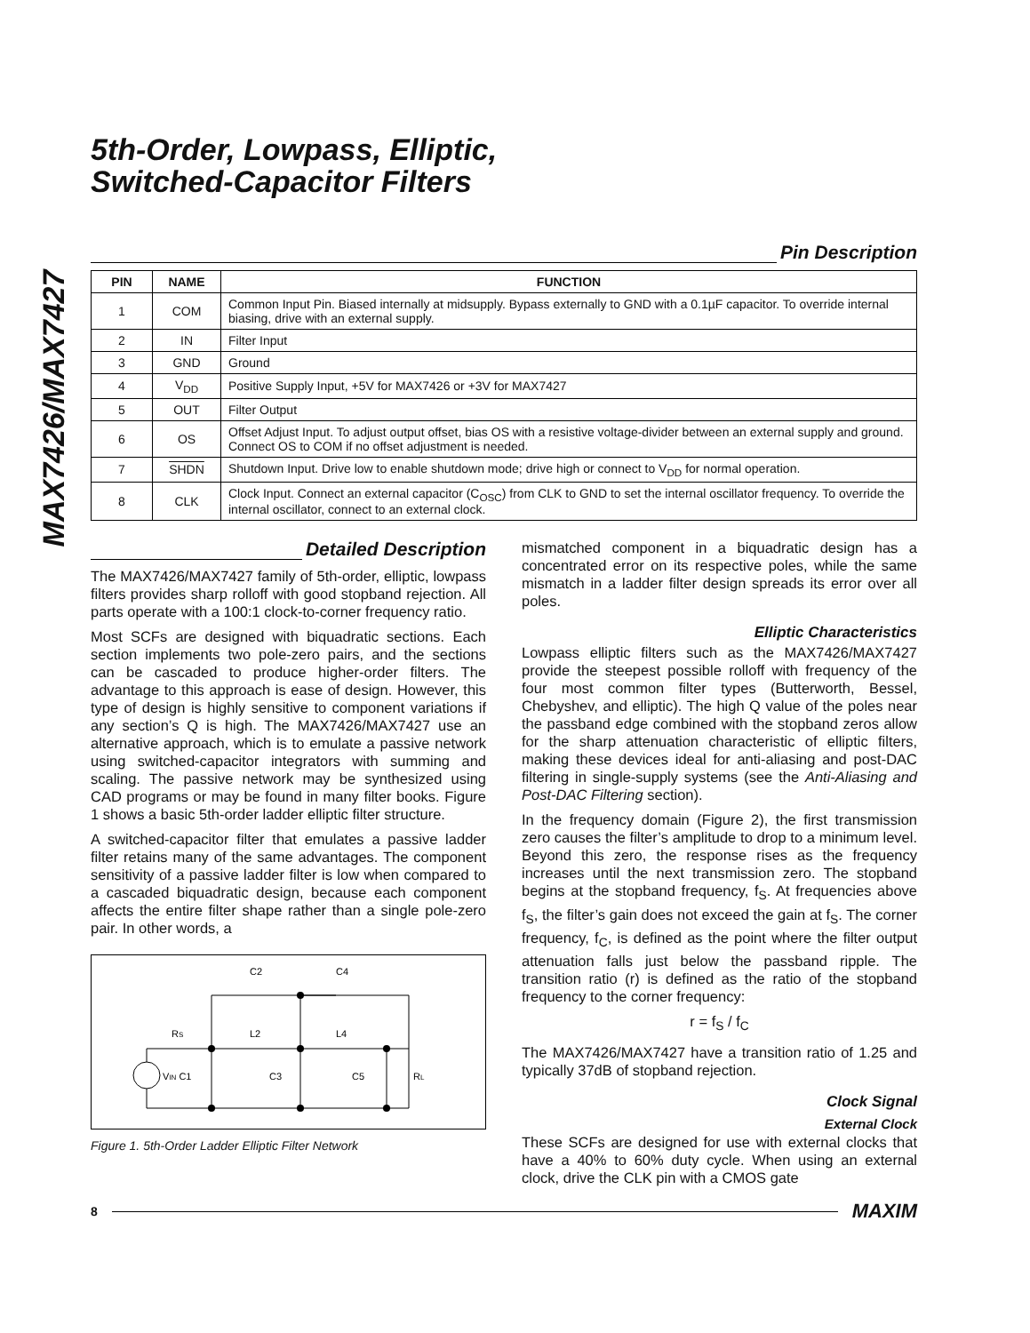MAX7426/MAX7427
5th-Order, Lowpass, Elliptic,
Switched-Capacitor Filters
Pin Description
| PIN | NAME | FUNCTION |
| --- | --- | --- |
| 1 | COM | Common Input Pin. Biased internally at midsupply. Bypass externally to GND with a 0.1µF capacitor. To override internal biasing, drive with an external supply. |
| 2 | IN | Filter Input |
| 3 | GND | Ground |
| 4 | V<sub>DD</sub> | Positive Supply Input, +5V for MAX7426 or +3V for MAX7427 |
| 5 | OUT | Filter Output |
| 6 | OS | Offset Adjust Input. To adjust output offset, bias OS with a resistive voltage-divider between an external supply and ground. Connect OS to COM if no offset adjustment is needed. |
| 7 | SHDN | Shutdown Input. Drive low to enable shutdown mode; drive high or connect to V<sub>DD</sub> for normal operation. |
| 8 | CLK | Clock Input. Connect an external capacitor (C<sub>OSC</sub>) from CLK to GND to set the internal oscillator frequency. To override the internal oscillator, connect to an external clock. |
Detailed Description
The MAX7426/MAX7427 family of 5th-order, elliptic, lowpass filters provides sharp rolloff with good stopband rejection. All parts operate with a 100:1 clock-to-corner frequency ratio.
Most SCFs are designed with biquadratic sections. Each section implements two pole-zero pairs, and the sections can be cascaded to produce higher-order filters. The advantage to this approach is ease of design. However, this type of design is highly sensitive to component variations if any section’s Q is high. The MAX7426/MAX7427 use an alternative approach, which is to emulate a passive network using switched-capacitor integrators with summing and scaling. The passive network may be synthesized using CAD programs or may be found in many filter books. Figure 1 shows a basic 5th-order ladder elliptic filter structure.
A switched-capacitor filter that emulates a passive ladder filter retains many of the same advantages. The component sensitivity of a passive ladder filter is low when compared to a cascaded biquadratic design, because each component affects the entire filter shape rather than a single pole-zero pair. In other words, a
C2
C4
RS
L2
L4
VIN C1
C3
C5
RL
Figure 1. 5th-Order Ladder Elliptic Filter Network
mismatched component in a biquadratic design has a concentrated error on its respective poles, while the same mismatch in a ladder filter design spreads its error over all poles.
Elliptic Characteristics
Lowpass elliptic filters such as the MAX7426/MAX7427 provide the steepest possible rolloff with frequency of the four most common filter types (Butterworth, Bessel, Chebyshev, and elliptic). The high Q value of the poles near the passband edge combined with the stopband zeros allow for the sharp attenuation characteristic of elliptic filters, making these devices ideal for anti-aliasing and post-DAC filtering in single-supply systems (see the Anti-Aliasing and Post-DAC Filtering section).
In the frequency domain (Figure 2), the first transmission zero causes the filter’s amplitude to drop to a minimum level. Beyond this zero, the response rises as the frequency increases until the next transmission zero. The stopband begins at the stopband frequency, f<sub>S</sub>. At frequencies above f<sub>S</sub>, the filter’s gain does not exceed the gain at f<sub>S</sub>. The corner frequency, f<sub>C</sub>, is defined as the point where the filter output attenuation falls just below the passband ripple. The transition ratio (r) is defined as the ratio of the stopband frequency to the corner frequency:
r = f<sub>S</sub> / f<sub>C</sub>
The MAX7426/MAX7427 have a transition ratio of 1.25 and typically 37dB of stopband rejection.
Clock Signal
External Clock
These SCFs are designed for use with external clocks that have a 40% to 60% duty cycle. When using an external clock, drive the CLK pin with a CMOS gate
8 MAXIM